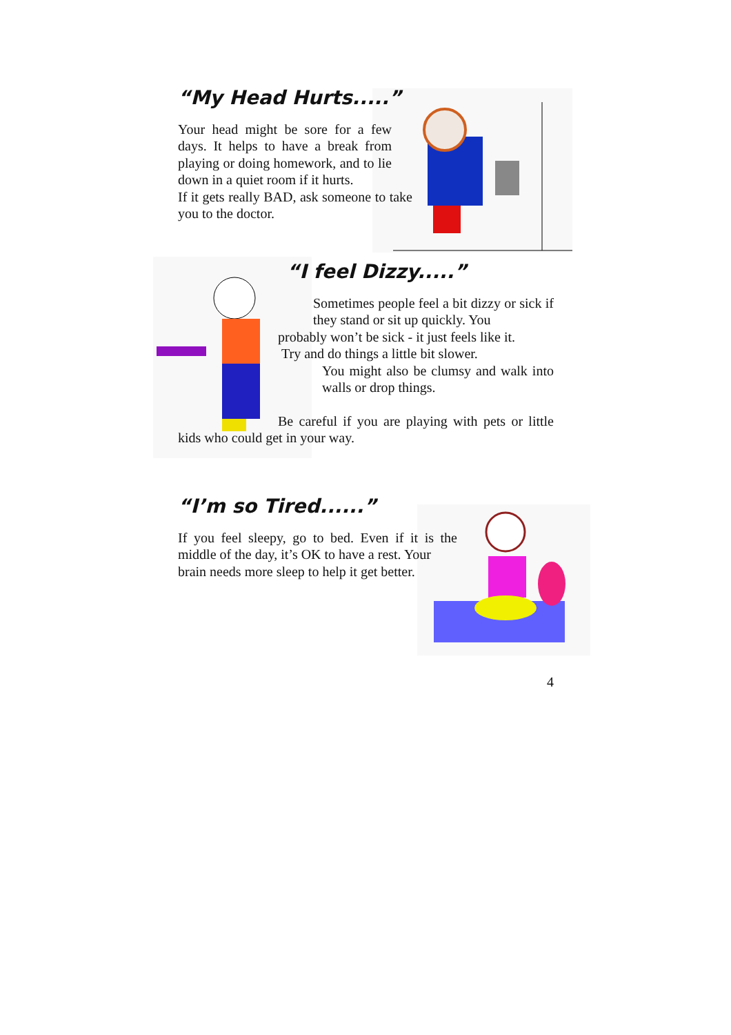“My Head Hurts.....”
Your head might be sore for a few days. It helps to have a break from playing or doing homework, and to lie down in a quiet room if it hurts.
If it gets really BAD, ask someone to take you to the doctor.
“I feel Dizzy.....”
Sometimes people feel a bit dizzy or sick if they stand or sit up quickly. You
probably won’t be sick - it just feels like it.
Try and do things a little bit slower.
You might also be clumsy and walk into walls or drop things.
Be careful if you are playing with pets or little kids who could get in your way.
“I’m so Tired......”
If you feel sleepy, go to bed. Even if it is the middle of the day, it’s OK to have a rest. Your
brain needs more sleep to help it get better.
4